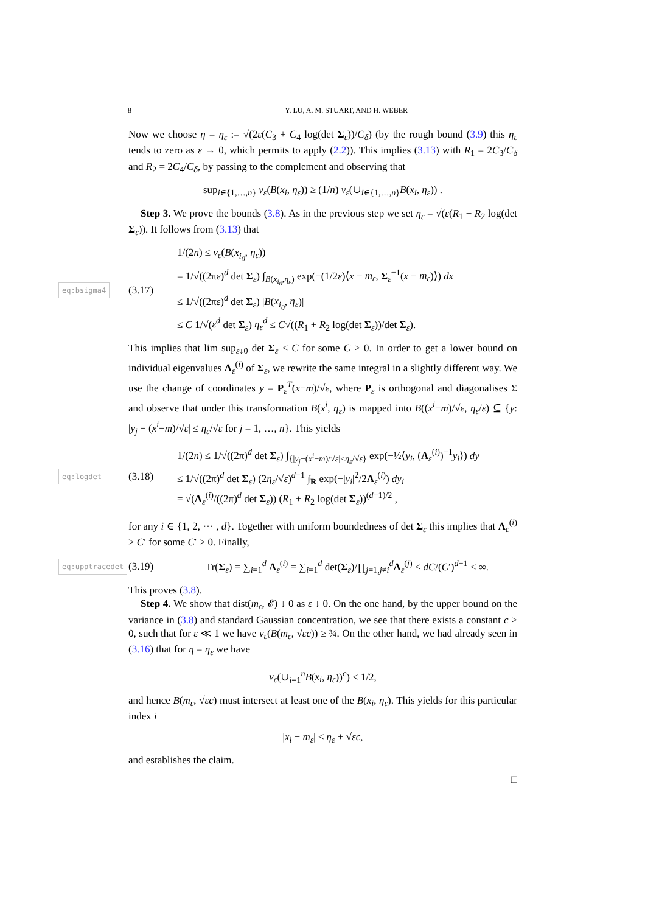8 Y. LU, A. M. STUART, AND H. WEBER
Now we choose η = η<sub>ε</sub> := √(2ε(C<sub>3</sub> + C<sub>4</sub> log(det Σ<sub>ε</sub>))/C<sub>δ</sub>) (by the rough bound (3.9) this η<sub>ε</sub> tends to zero as ε → 0, which permits to apply (2.2)). This implies (3.13) with R<sub>1</sub> = 2C<sub>3</sub>/C<sub>δ</sub> and R<sub>2</sub> = 2C<sub>4</sub>/C<sub>δ</sub>, by passing to the complement and observing that
sup<sub>i∈{1,…,n}</sub> ν<sub>ε</sub>(B(x<sub>i</sub>, η<sub>ε</sub>)) ≥ (1/n) ν<sub>ε</sub>(∪<sub>i∈{1,…,n}</sub>B(x<sub>i</sub>, η<sub>ε</sub>)) .
Step 3. We prove the bounds (3.8). As in the previous step we set η<sub>ε</sub> = √(ε(R<sub>1</sub> + R<sub>2</sub> log(det Σ<sub>ε</sub>)). It follows from (3.13) that
eq:bsigma4 (3.17)
1/(2n) ≤ ν<sub>ε</sub>(B(x<sub>i<sub>0</sub></sub>, η<sub>ε</sub>))
= 1/√((2πε)<sup>d</sup> det Σ<sub>ε</sub>) ∫<sub>B(x<sub>i<sub>0</sub></sub>,η<sub>ε</sub>)</sub> exp(−(1/2ε)⟨x − m<sub>ε</sub>, Σ<sub>ε</sub><sup>−1</sup>(x − m<sub>ε</sub>)⟩) dx
≤ 1/√((2πε)<sup>d</sup> det Σ<sub>ε</sub>) |B(x<sub>i<sub>0</sub></sub>, η<sub>ε</sub>)|
≤ C 1/√(ε<sup>d</sup> det Σ<sub>ε</sub>) η<sub>ε</sub><sup>d</sup> ≤ C√((R<sub>1</sub> + R<sub>2</sub> log(det Σ<sub>ε</sub>))/det Σ<sub>ε</sub>).
This implies that lim sup<sub>ε↓0</sub> det Σ<sub>ε</sub> < C for some C > 0. In order to get a lower bound on individual eigenvalues Λ<sub>ε</sub><sup>(i)</sup> of Σ<sub>ε</sub>, we rewrite the same integral in a slightly different way. We use the change of coordinates y = P<sub>ε</sub><sup>T</sup>(x−m)/√ε, where P<sub>ε</sub> is orthogonal and diagonalises Σ and observe that under this transformation B(x<sup>i</sup>, η<sub>ε</sub>) is mapped into B((x<sup>i</sup>−m)/√ε, η<sub>ε</sub>/ε) ⊆ {y: |y<sub>j</sub> − (x<sup>i</sup>−m)/√ε| ≤ η<sub>ε</sub>/√ε for j = 1, …, n}. This yields
eq:logdet (3.18)
1/(2n) ≤ 1/√((2π)<sup>d</sup> det Σ<sub>ε</sub>) ∫<sub>{|y<sub>j</sub>−(x<sup>i</sup>−m)/√ε|≤η<sub>ε</sub>/√ε}</sub> exp(−½⟨y<sub>i</sub>, (Λ<sub>ε</sub><sup>(i)</sup>)<sup>−1</sup>y<sub>i</sub>⟩) dy
≤ 1/√((2π)<sup>d</sup> det Σ<sub>ε</sub>) (2η<sub>ε</sub>/√ε)<sup>d−1</sup> ∫<sub>R</sub> exp(−|y<sub>i</sub>|<sup>2</sup>/2Λ<sub>ε</sub><sup>(i)</sup>) dy<sub>i</sub>
= √(Λ<sub>ε</sub><sup>(i)</sup>/((2π)<sup>d</sup> det Σ<sub>ε</sub>)) (R<sub>1</sub> + R<sub>2</sub> log(det Σ<sub>ε</sub>))<sup>(d−1)/2</sup> ,
for any i ∈ {1, 2, ⋯ , d}. Together with uniform boundedness of det Σ<sub>ε</sub> this implies that Λ<sub>ε</sub><sup>(i)</sup> > C′ for some C′ > 0. Finally,
eq:upptracedet (3.19)
Tr(Σ<sub>ε</sub>) = ∑<sub>i=1</sub><sup>d</sup> Λ<sub>ε</sub><sup>(i)</sup> = ∑<sub>i=1</sub><sup>d</sup> det(Σ<sub>ε</sub>)/∏<sub>j=1,j≠i</sub><sup>d</sup>Λ<sub>ε</sub><sup>(j)</sup> ≤ dC/(C′)<sup>d−1</sup> < ∞.
This proves (3.8).
Step 4. We show that dist(m<sub>ε</sub>, 𝓔) ↓ 0 as ε ↓ 0. On the one hand, by the upper bound on the variance in (3.8) and standard Gaussian concentration, we see that there exists a constant c > 0, such that for ε ≪ 1 we have ν<sub>ε</sub>(B(m<sub>ε</sub>, √εc)) ≥ ¾. On the other hand, we had already seen in (3.16) that for η = η<sub>ε</sub> we have
ν<sub>ε</sub>(∪<sub>i=1</sub><sup>n</sup>B(x<sub>i</sub>, η<sub>ε</sub>))<sup>c</sup>) ≤ 1/2,
and hence B(m<sub>ε</sub>, √εc) must intersect at least one of the B(x<sub>i</sub>, η<sub>ε</sub>). This yields for this particular index i
|x<sub>i</sub> − m<sub>ε</sub>| ≤ η<sub>ε</sub> + √εc,
and establishes the claim.
□